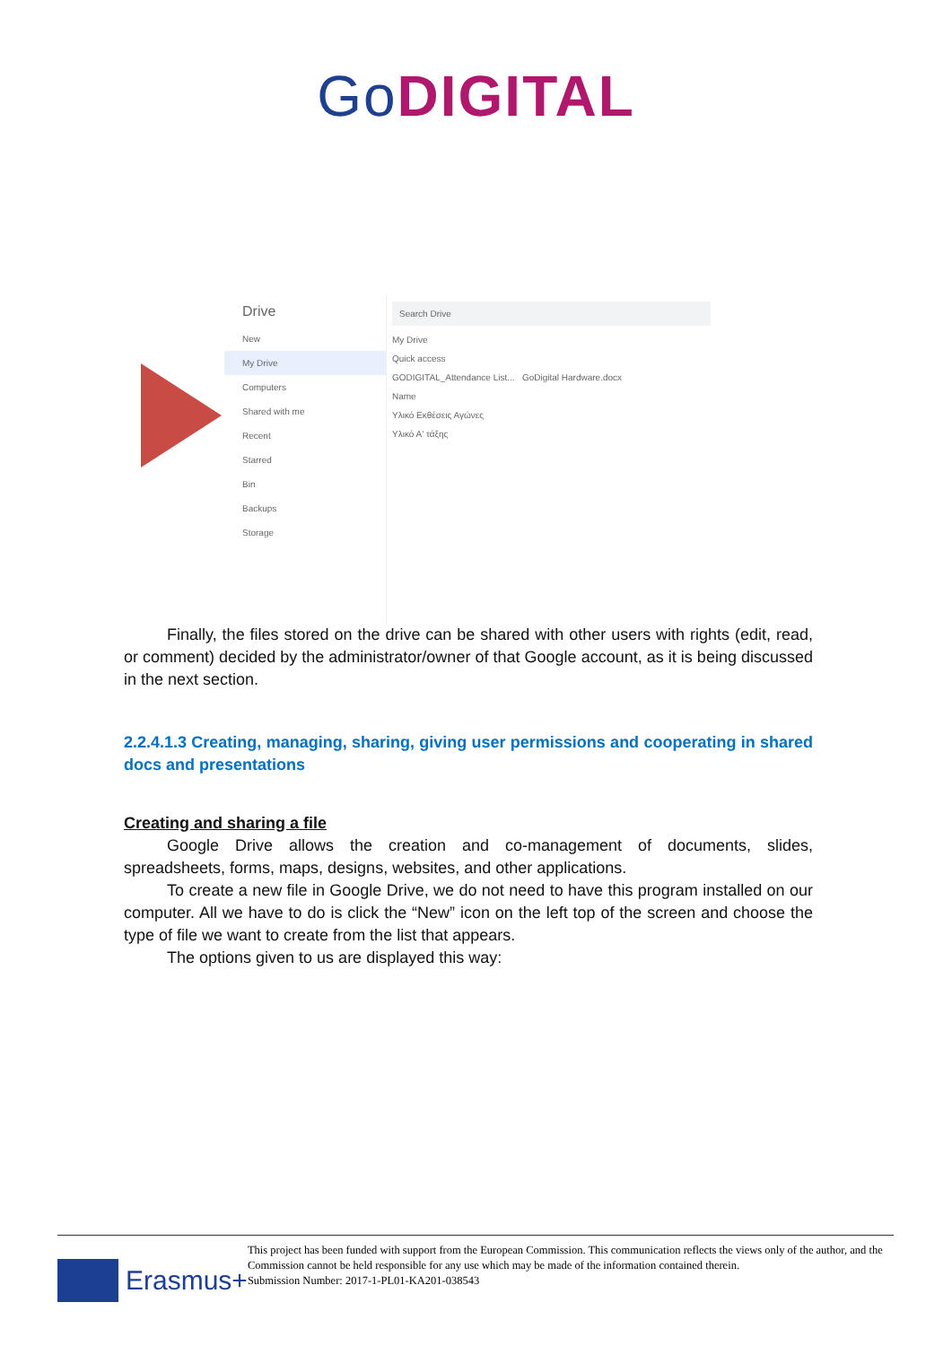Go DIGITAL
Drive
New
My Drive
Computers
Shared with me
Recent
Starred
Bin
Backups
Storage
Search Drive
My Drive
Quick access
GODIGITAL_Attendance List... GoDigital Hardware.docx
Name
Υλικό Εκθέσεις Αγώνες
Υλικό Α' τάξης
Finally, the files stored on the drive can be shared with other users with rights (edit, read, or comment) decided by the administrator/owner of that Google account, as it is being discussed in the next section.
2.2.4.1.3 Creating, managing, sharing, giving user permissions and cooperating in shared docs and presentations
Creating and sharing a file
Google Drive allows the creation and co-management of documents, slides, spreadsheets, forms, maps, designs, websites, and other applications.
To create a new file in Google Drive, we do not need to have this program installed on our computer. All we have to do is click the “New” icon on the left top of the screen and choose the type of file we want to create from the list that appears.
The options given to us are displayed this way:
Erasmus+
This project has been funded with support from the European Commission. This communication reflects the views only of the author, and the Commission cannot be held responsible for any use which may be made of the information contained therein.
Submission Number: 2017-1-PL01-KA201-038543